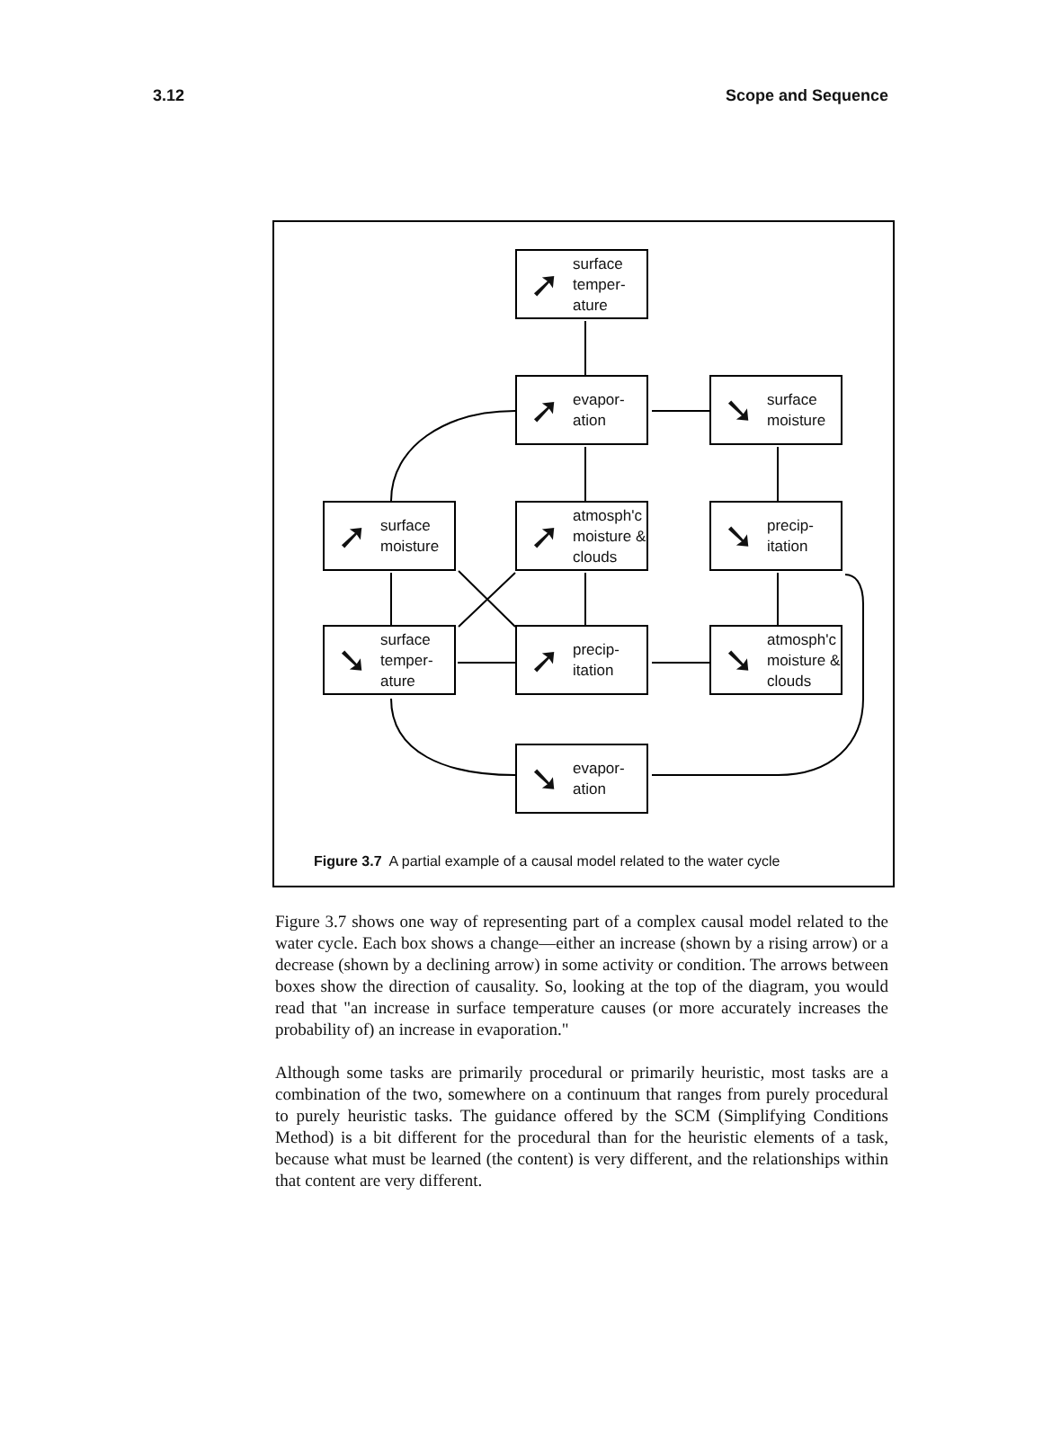3.12 Scope and Sequence
➚ surface
temper-
ature
➚ evapor-
ation
➘ surface
moisture
➚ surface
moisture
➚ atmosph'c
moisture &
clouds
➘ precip-
itation
➘ surface
temper-
ature
➚ precip-
itation
➘ atmosph'c
moisture &
clouds
➘ evapor-
ation
Figure 3.7 A partial example of a causal model related to the water cycle
Figure 3.7 shows one way of representing part of a complex causal model related to the water cycle. Each box shows a change—either an increase (shown by a rising arrow) or a decrease (shown by a declining arrow) in some activity or condition. The arrows between boxes show the direction of causality. So, looking at the top of the diagram, you would read that "an increase in surface temperature causes (or more accurately increases the probability of) an increase in evaporation."
Although some tasks are primarily procedural or primarily heuristic, most tasks are a combination of the two, somewhere on a continuum that ranges from purely procedural to purely heuristic tasks. The guidance offered by the SCM (Simplifying Conditions Method) is a bit different for the procedural than for the heuristic elements of a task, because what must be learned (the content) is very different, and the relationships within that content are very different.